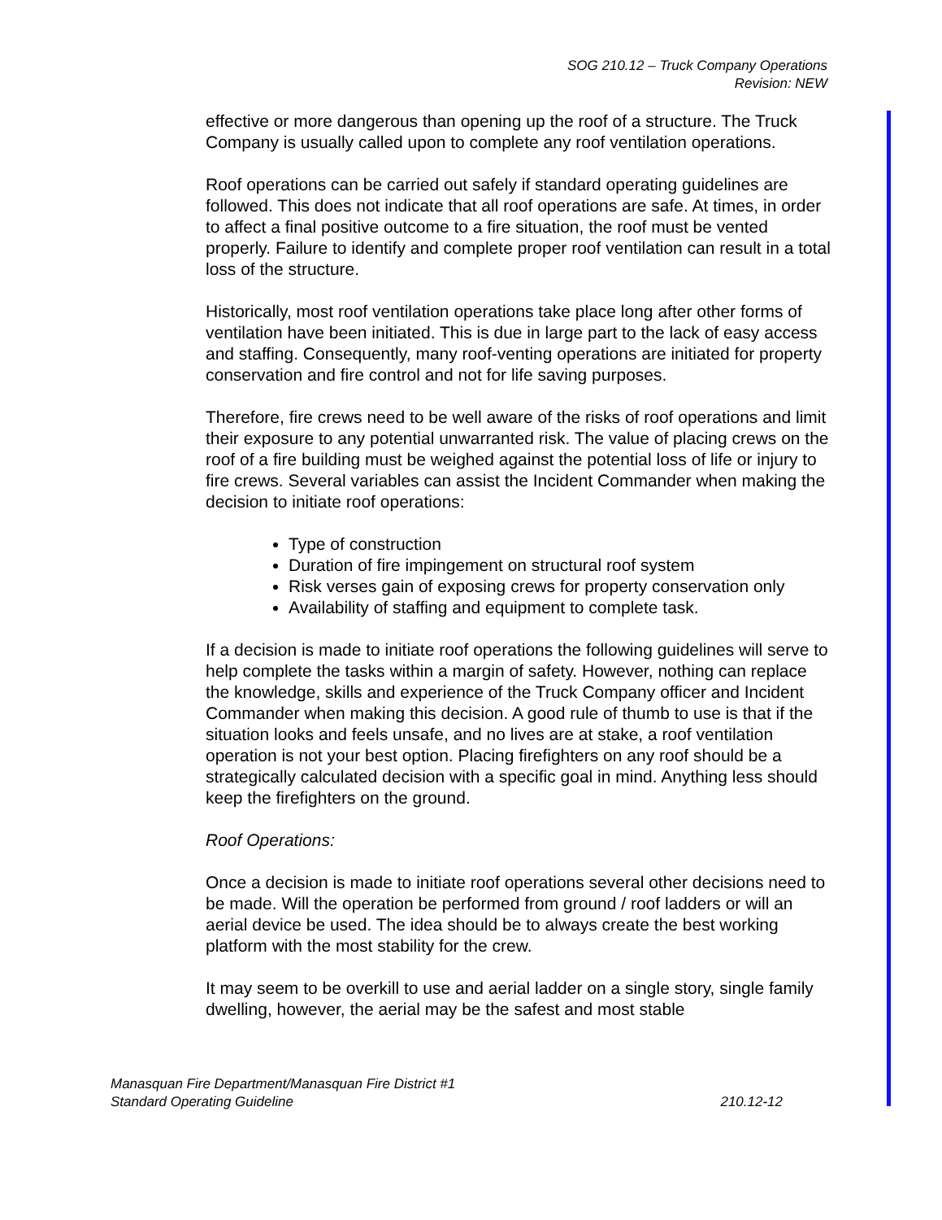SOG 210.12 – Truck Company Operations
Revision: NEW
effective or more dangerous than opening up the roof of a structure. The Truck Company is usually called upon to complete any roof ventilation operations.
Roof operations can be carried out safely if standard operating guidelines are followed. This does not indicate that all roof operations are safe. At times, in order to affect a final positive outcome to a fire situation, the roof must be vented properly. Failure to identify and complete proper roof ventilation can result in a total loss of the structure.
Historically, most roof ventilation operations take place long after other forms of ventilation have been initiated. This is due in large part to the lack of easy access and staffing. Consequently, many roof-venting operations are initiated for property conservation and fire control and not for life saving purposes.
Therefore, fire crews need to be well aware of the risks of roof operations and limit their exposure to any potential unwarranted risk. The value of placing crews on the roof of a fire building must be weighed against the potential loss of life or injury to fire crews. Several variables can assist the Incident Commander when making the decision to initiate roof operations:
Type of construction
Duration of fire impingement on structural roof system
Risk verses gain of exposing crews for property conservation only
Availability of staffing and equipment to complete task.
If a decision is made to initiate roof operations the following guidelines will serve to help complete the tasks within a margin of safety. However, nothing can replace the knowledge, skills and experience of the Truck Company officer and Incident Commander when making this decision. A good rule of thumb to use is that if the situation looks and feels unsafe, and no lives are at stake, a roof ventilation operation is not your best option. Placing firefighters on any roof should be a strategically calculated decision with a specific goal in mind. Anything less should keep the firefighters on the ground.
Roof Operations:
Once a decision is made to initiate roof operations several other decisions need to be made. Will the operation be performed from ground / roof ladders or will an aerial device be used. The idea should be to always create the best working platform with the most stability for the crew.
It may seem to be overkill to use and aerial ladder on a single story, single family dwelling, however, the aerial may be the safest and most stable
Manasquan Fire Department/Manasquan Fire District #1
Standard Operating Guideline 210.12-12